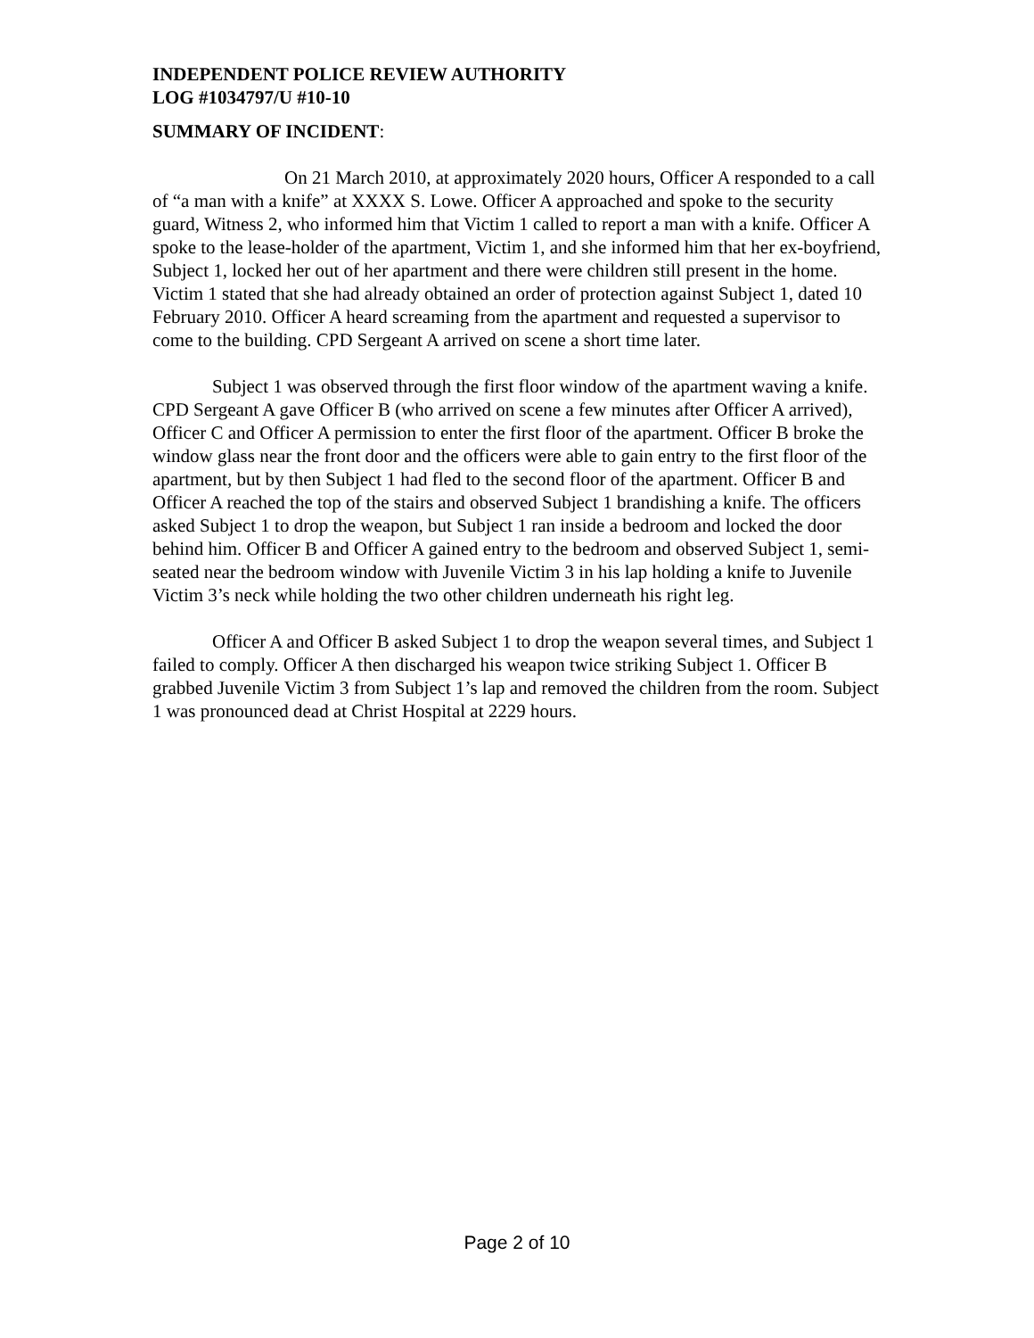INDEPENDENT POLICE REVIEW AUTHORITY
LOG #1034797/U #10-10
SUMMARY OF INCIDENT:
On 21 March 2010, at approximately 2020 hours, Officer A responded to a call of “a man with a knife” at XXXX S. Lowe. Officer A approached and spoke to the security guard, Witness 2, who informed him that Victim 1 called to report a man with a knife. Officer A spoke to the lease-holder of the apartment, Victim 1, and she informed him that her ex-boyfriend, Subject 1, locked her out of her apartment and there were children still present in the home. Victim 1 stated that she had already obtained an order of protection against Subject 1, dated 10 February 2010. Officer A heard screaming from the apartment and requested a supervisor to come to the building. CPD Sergeant A arrived on scene a short time later.
Subject 1 was observed through the first floor window of the apartment waving a knife. CPD Sergeant A gave Officer B (who arrived on scene a few minutes after Officer A arrived), Officer C and Officer A permission to enter the first floor of the apartment. Officer B broke the window glass near the front door and the officers were able to gain entry to the first floor of the apartment, but by then Subject 1 had fled to the second floor of the apartment. Officer B and Officer A reached the top of the stairs and observed Subject 1 brandishing a knife. The officers asked Subject 1 to drop the weapon, but Subject 1 ran inside a bedroom and locked the door behind him. Officer B and Officer A gained entry to the bedroom and observed Subject 1, semi-seated near the bedroom window with Juvenile Victim 3 in his lap holding a knife to Juvenile Victim 3’s neck while holding the two other children underneath his right leg.
Officer A and Officer B asked Subject 1 to drop the weapon several times, and Subject 1 failed to comply. Officer A then discharged his weapon twice striking Subject 1. Officer B grabbed Juvenile Victim 3 from Subject 1’s lap and removed the children from the room. Subject 1 was pronounced dead at Christ Hospital at 2229 hours.
Page 2 of 10